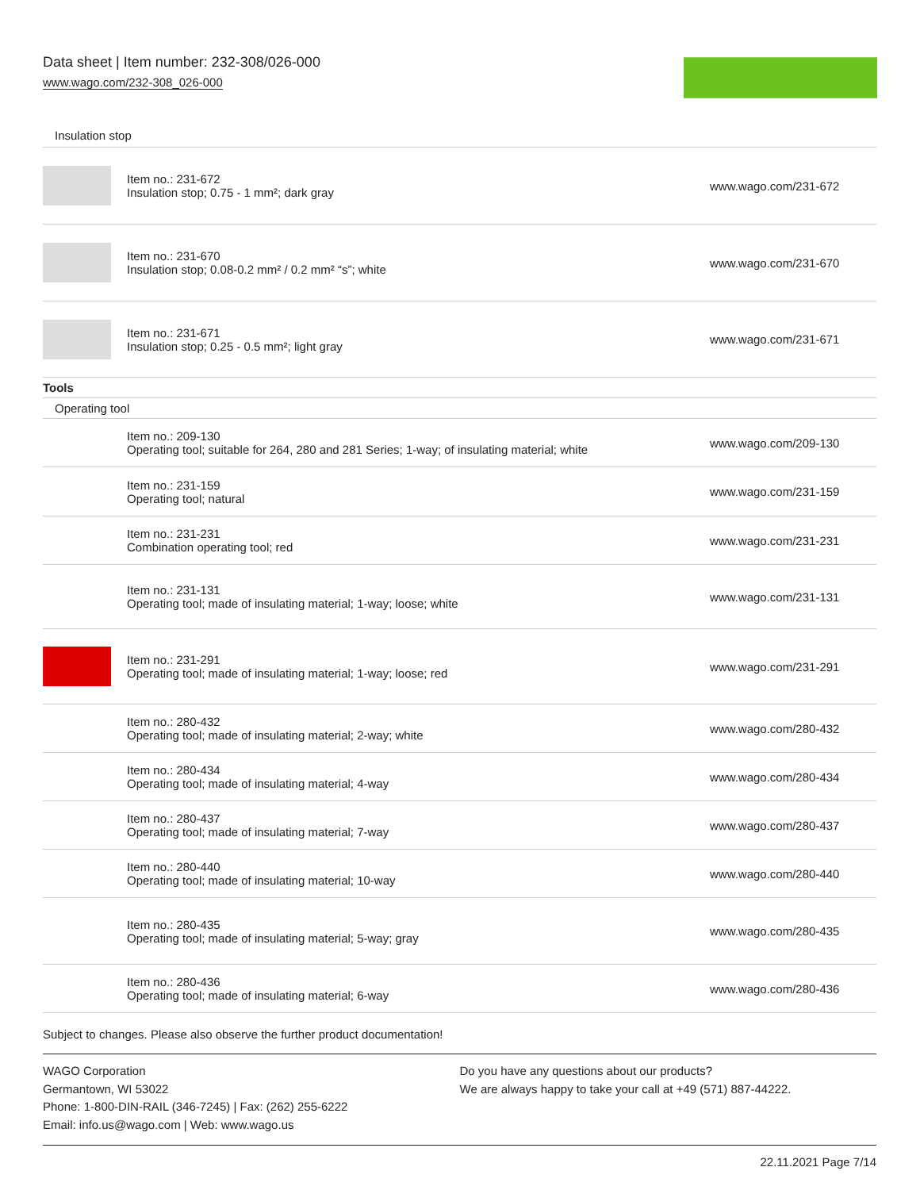Data sheet | Item number: 232-308/026-000
www.wago.com/232-308_026-000
| Insulation stop | | |
| | Item no.: 231-672 Insulation stop; 0.75 - 1 mm²; dark gray | www.wago.com/231-672 |
| | Item no.: 231-670 Insulation stop; 0.08-0.2 mm² / 0.2 mm² “s”; white | www.wago.com/231-670 |
| | Item no.: 231-671 Insulation stop; 0.25 - 0.5 mm²; light gray | www.wago.com/231-671 |
| Tools | | |
| Operating tool | | |
| | Item no.: 209-130 Operating tool; suitable for 264, 280 and 281 Series; 1-way; of insulating material; white | www.wago.com/209-130 |
| | Item no.: 231-159 Operating tool; natural | www.wago.com/231-159 |
| | Item no.: 231-231 Combination operating tool; red | www.wago.com/231-231 |
| | Item no.: 231-131 Operating tool; made of insulating material; 1-way; loose; white | www.wago.com/231-131 |
| | Item no.: 231-291 Operating tool; made of insulating material; 1-way; loose; red | www.wago.com/231-291 |
| | Item no.: 280-432 Operating tool; made of insulating material; 2-way; white | www.wago.com/280-432 |
| | Item no.: 280-434 Operating tool; made of insulating material; 4-way | www.wago.com/280-434 |
| | Item no.: 280-437 Operating tool; made of insulating material; 7-way | www.wago.com/280-437 |
| | Item no.: 280-440 Operating tool; made of insulating material; 10-way | www.wago.com/280-440 |
| | Item no.: 280-435 Operating tool; made of insulating material; 5-way; gray | www.wago.com/280-435 |
| | Item no.: 280-436 Operating tool; made of insulating material; 6-way | www.wago.com/280-436 |
Subject to changes. Please also observe the further product documentation!
WAGO Corporation
Germantown, WI 53022
Phone: 1-800-DIN-RAIL (346-7245) | Fax: (262) 255-6222
Email: info.us@wago.com | Web: www.wago.us
Do you have any questions about our products?
We are always happy to take your call at +49 (571) 887-44222.
22.11.2021 Page 7/14